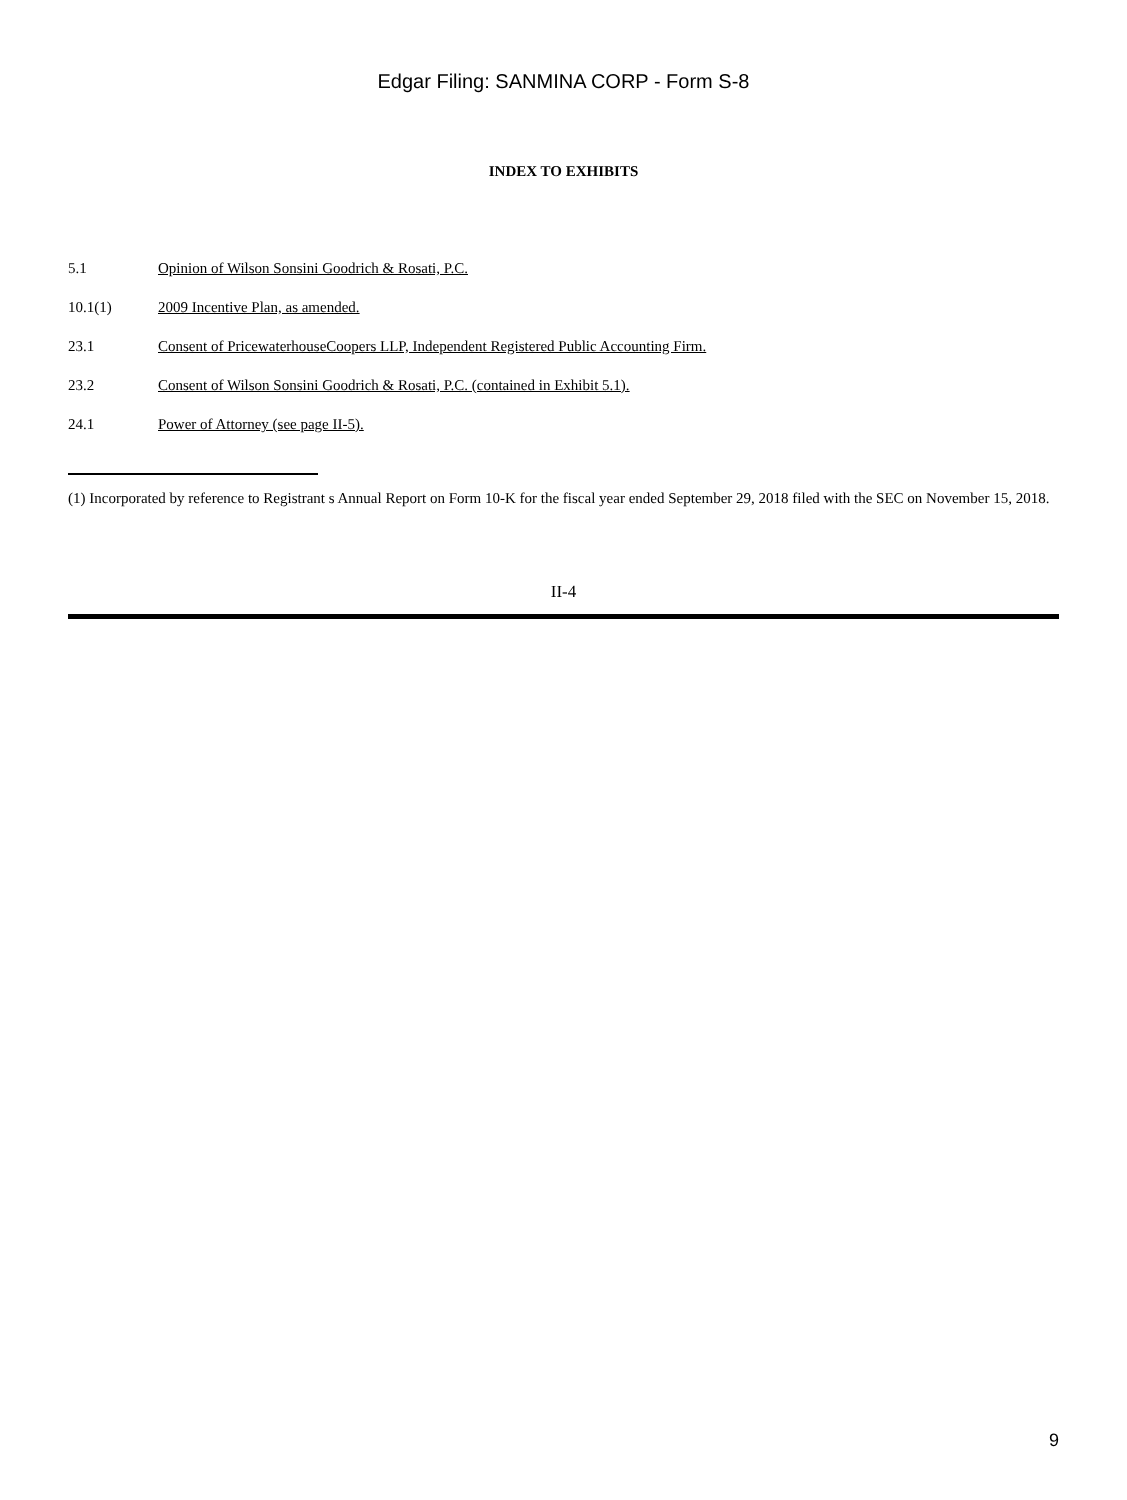Edgar Filing: SANMINA CORP - Form S-8
INDEX TO EXHIBITS
5.1 Opinion of Wilson Sonsini Goodrich & Rosati, P.C.
10.1(1) 2009 Incentive Plan, as amended.
23.1 Consent of PricewaterhouseCoopers LLP, Independent Registered Public Accounting Firm.
23.2 Consent of Wilson Sonsini Goodrich & Rosati, P.C. (contained in Exhibit 5.1).
24.1 Power of Attorney (see page II-5).
(1) Incorporated by reference to Registrant s Annual Report on Form 10-K for the fiscal year ended September 29, 2018 filed with the SEC on November 15, 2018.
II-4
9